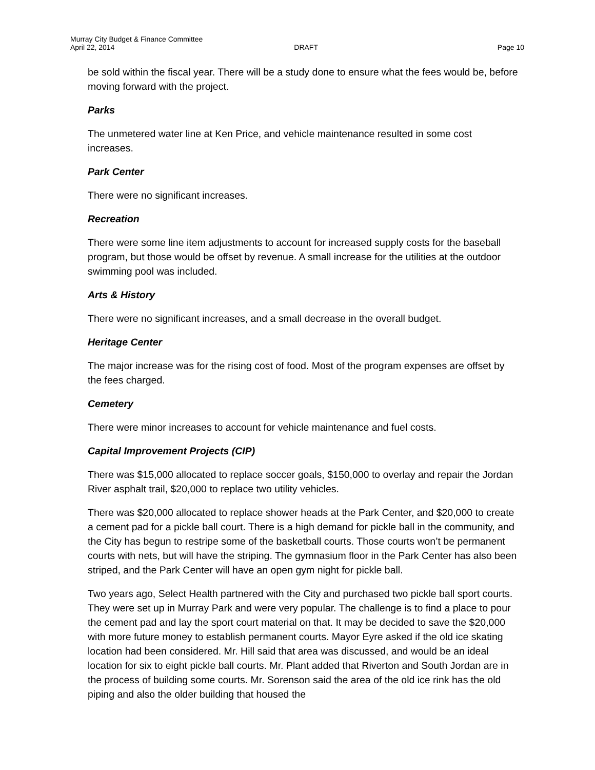Murray City Budget & Finance Committee
April 22, 2014 DRAFT Page 10
be sold within the fiscal year. There will be a study done to ensure what the fees would be, before moving forward with the project.
Parks
The unmetered water line at Ken Price, and vehicle maintenance resulted in some cost increases.
Park Center
There were no significant increases.
Recreation
There were some line item adjustments to account for increased supply costs for the baseball program, but those would be offset by revenue. A small increase for the utilities at the outdoor swimming pool was included.
Arts & History
There were no significant increases, and a small decrease in the overall budget.
Heritage Center
The major increase was for the rising cost of food. Most of the program expenses are offset by the fees charged.
Cemetery
There were minor increases to account for vehicle maintenance and fuel costs.
Capital Improvement Projects (CIP)
There was $15,000 allocated to replace soccer goals, $150,000 to overlay and repair the Jordan River asphalt trail, $20,000 to replace two utility vehicles.
There was $20,000 allocated to replace shower heads at the Park Center, and $20,000 to create a cement pad for a pickle ball court. There is a high demand for pickle ball in the community, and the City has begun to restripe some of the basketball courts. Those courts won’t be permanent courts with nets, but will have the striping. The gymnasium floor in the Park Center has also been striped, and the Park Center will have an open gym night for pickle ball.
Two years ago, Select Health partnered with the City and purchased two pickle ball sport courts. They were set up in Murray Park and were very popular. The challenge is to find a place to pour the cement pad and lay the sport court material on that. It may be decided to save the $20,000 with more future money to establish permanent courts. Mayor Eyre asked if the old ice skating location had been considered. Mr. Hill said that area was discussed, and would be an ideal location for six to eight pickle ball courts. Mr. Plant added that Riverton and South Jordan are in the process of building some courts. Mr. Sorenson said the area of the old ice rink has the old piping and also the older building that housed the